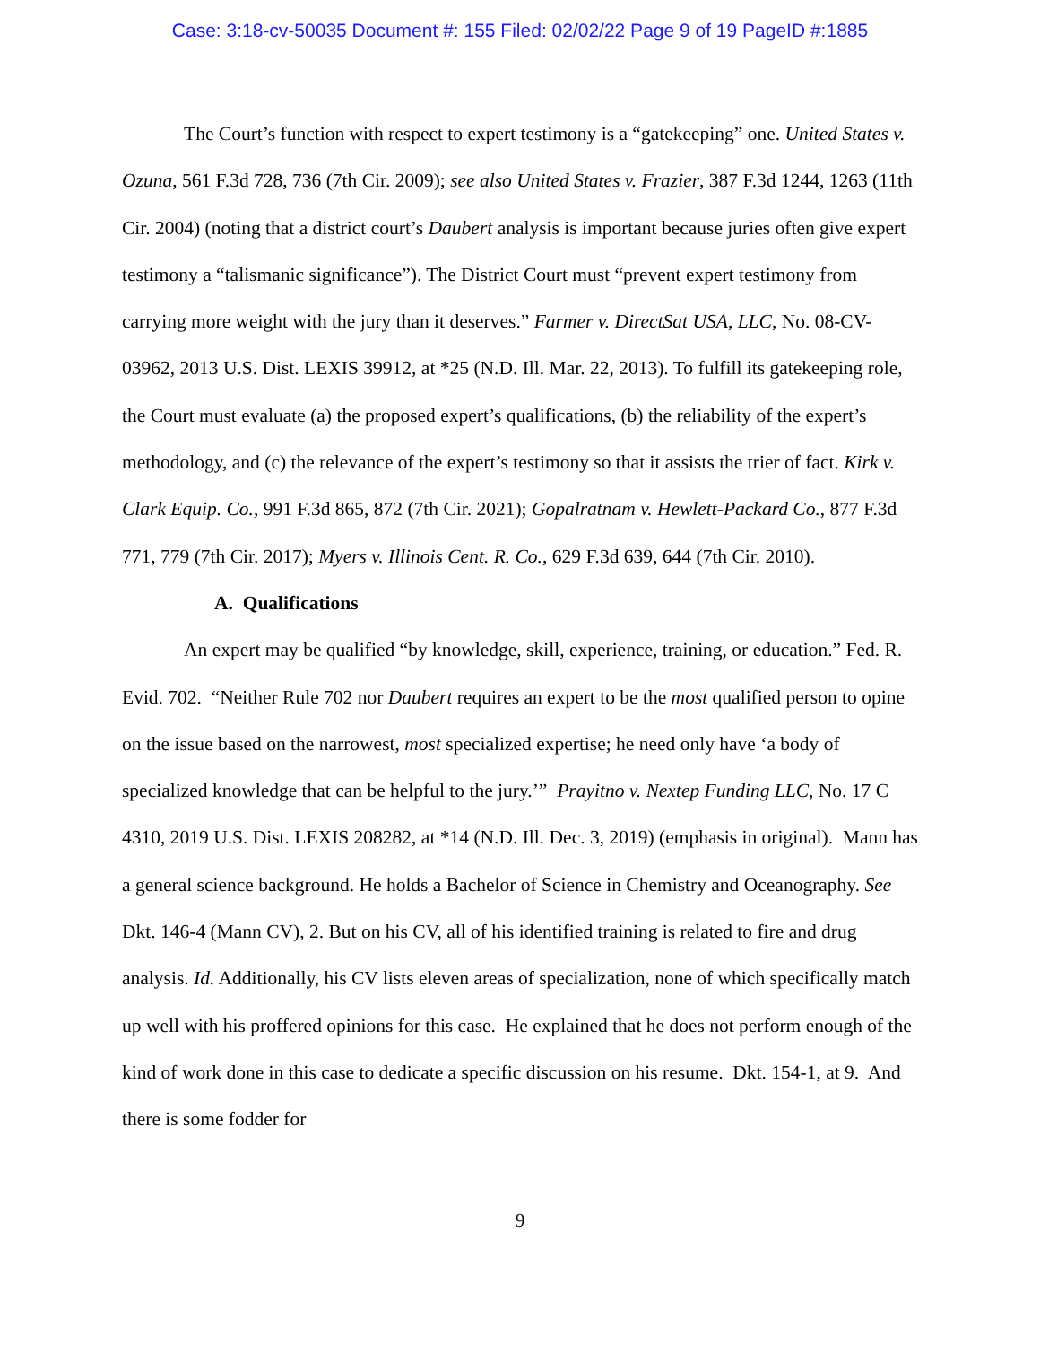Case: 3:18-cv-50035 Document #: 155 Filed: 02/02/22 Page 9 of 19 PageID #:1885
The Court’s function with respect to expert testimony is a “gatekeeping” one. United States v. Ozuna, 561 F.3d 728, 736 (7th Cir. 2009); see also United States v. Frazier, 387 F.3d 1244, 1263 (11th Cir. 2004) (noting that a district court’s Daubert analysis is important because juries often give expert testimony a “talismanic significance”). The District Court must “prevent expert testimony from carrying more weight with the jury than it deserves.” Farmer v. DirectSat USA, LLC, No. 08-CV-03962, 2013 U.S. Dist. LEXIS 39912, at *25 (N.D. Ill. Mar. 22, 2013). To fulfill its gatekeeping role, the Court must evaluate (a) the proposed expert’s qualifications, (b) the reliability of the expert’s methodology, and (c) the relevance of the expert’s testimony so that it assists the trier of fact. Kirk v. Clark Equip. Co., 991 F.3d 865, 872 (7th Cir. 2021); Gopalratnam v. Hewlett-Packard Co., 877 F.3d 771, 779 (7th Cir. 2017); Myers v. Illinois Cent. R. Co., 629 F.3d 639, 644 (7th Cir. 2010).
A. Qualifications
An expert may be qualified “by knowledge, skill, experience, training, or education.” Fed. R. Evid. 702. “Neither Rule 702 nor Daubert requires an expert to be the most qualified person to opine on the issue based on the narrowest, most specialized expertise; he need only have ‘a body of specialized knowledge that can be helpful to the jury.’” Prayitno v. Nextep Funding LLC, No. 17 C 4310, 2019 U.S. Dist. LEXIS 208282, at *14 (N.D. Ill. Dec. 3, 2019) (emphasis in original). Mann has a general science background. He holds a Bachelor of Science in Chemistry and Oceanography. See Dkt. 146-4 (Mann CV), 2. But on his CV, all of his identified training is related to fire and drug analysis. Id. Additionally, his CV lists eleven areas of specialization, none of which specifically match up well with his proffered opinions for this case. He explained that he does not perform enough of the kind of work done in this case to dedicate a specific discussion on his resume. Dkt. 154-1, at 9. And there is some fodder for
9